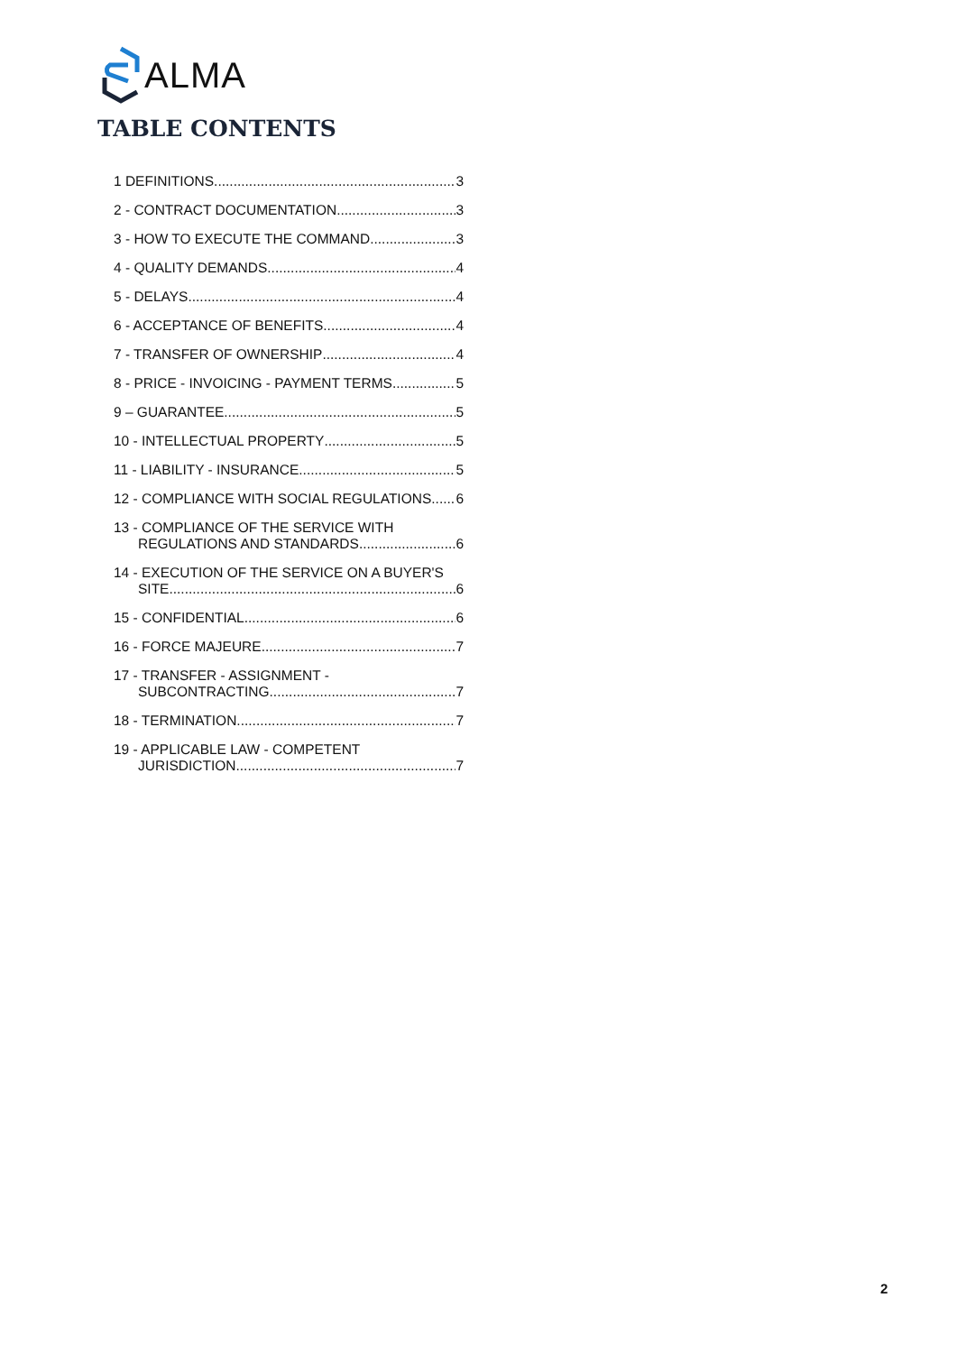ALMA
TABLE CONTENTS
1 DEFINITIONS 3
2 - CONTRACT DOCUMENTATION 3
3 - HOW TO EXECUTE THE COMMAND 3
4 - QUALITY DEMANDS 4
5 - DELAYS 4
6 - ACCEPTANCE OF BENEFITS 4
7 - TRANSFER OF OWNERSHIP 4
8 - PRICE - INVOICING - PAYMENT TERMS 5
9 – GUARANTEE 5
10 - INTELLECTUAL PROPERTY 5
11 - LIABILITY - INSURANCE 5
12 - COMPLIANCE WITH SOCIAL REGULATIONS 6
13 - COMPLIANCE OF THE SERVICE WITH
REGULATIONS AND STANDARDS 6
14 - EXECUTION OF THE SERVICE ON A BUYER'S
SITE 6
15 - CONFIDENTIAL 6
16 - FORCE MAJEURE 7
17 - TRANSFER - ASSIGNMENT -
SUBCONTRACTING 7
18 - TERMINATION 7
19 - APPLICABLE LAW - COMPETENT
JURISDICTION 7
2